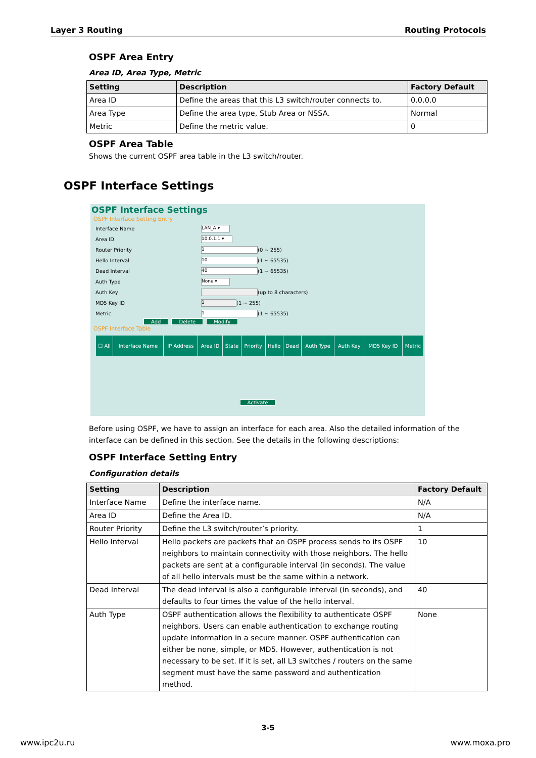Layer 3 Routing Routing Protocols
OSPF Area Entry
Area ID, Area Type, Metric
| Setting | Description | Factory Default |
| --- | --- | --- |
| Area ID | Define the areas that this L3 switch/router connects to. | 0.0.0.0 |
| Area Type | Define the area type, Stub Area or NSSA. | Normal |
| Metric | Define the metric value. | 0 |
OSPF Area Table
Shows the current OSPF area table in the L3 switch/router.
OSPF Interface Settings
OSPF Interface Settings
OSPF Interface Setting Entry
Interface Name LAN_A ▾
Area ID 10.0.1.1 ▾
Router Priority 1 (0 ~ 255)
Hello Interval 10 (1 ~ 65535)
Dead Interval 40 (1 ~ 65535)
Auth Type None ▾
Auth Key (up to 8 characters)
MD5 Key ID 1 (1 ~ 255)
Metric 1 (1 ~ 65535)
Add Delete Modify
OSPF Interface Table
| ☐ All | Interface Name | IP Address | Area ID | State | Priority | Hello | Dead | Auth Type | Auth Key | MD5 Key ID | Metric |
Activate
Before using OSPF, we have to assign an interface for each area. Also the detailed information of the interface can be defined in this section. See the details in the following descriptions:
OSPF Interface Setting Entry
Configuration details
| Setting | Description | Factory Default |
| --- | --- | --- |
| Interface Name | Define the interface name. | N/A |
| Area ID | Define the Area ID. | N/A |
| Router Priority | Define the L3 switch/router’s priority. | 1 |
| Hello Interval | Hello packets are packets that an OSPF process sends to its OSPF neighbors to maintain connectivity with those neighbors. The hello packets are sent at a configurable interval (in seconds). The value of all hello intervals must be the same within a network. | 10 |
| Dead Interval | The dead interval is also a configurable interval (in seconds), and defaults to four times the value of the hello interval. | 40 |
| Auth Type | OSPF authentication allows the flexibility to authenticate OSPF neighbors. Users can enable authentication to exchange routing update information in a secure manner. OSPF authentication can either be none, simple, or MD5. However, authentication is not necessary to be set. If it is set, all L3 switches / routers on the same segment must have the same password and authentication method. | None |
3-5
www.ipc2u.ru www.moxa.pro